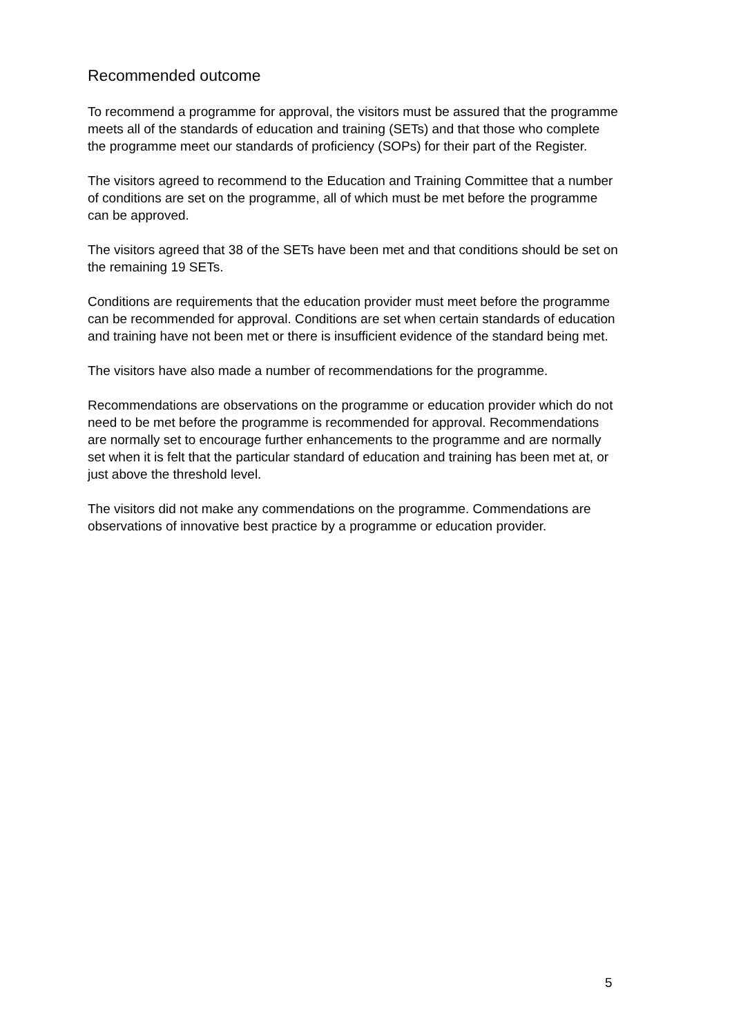Recommended outcome
To recommend a programme for approval, the visitors must be assured that the programme meets all of the standards of education and training (SETs) and that those who complete the programme meet our standards of proficiency (SOPs) for their part of the Register.
The visitors agreed to recommend to the Education and Training Committee that a number of conditions are set on the programme, all of which must be met before the programme can be approved.
The visitors agreed that 38 of the SETs have been met and that conditions should be set on the remaining 19 SETs.
Conditions are requirements that the education provider must meet before the programme can be recommended for approval. Conditions are set when certain standards of education and training have not been met or there is insufficient evidence of the standard being met.
The visitors have also made a number of recommendations for the programme.
Recommendations are observations on the programme or education provider which do not need to be met before the programme is recommended for approval. Recommendations are normally set to encourage further enhancements to the programme and are normally set when it is felt that the particular standard of education and training has been met at, or just above the threshold level.
The visitors did not make any commendations on the programme. Commendations are observations of innovative best practice by a programme or education provider.
5